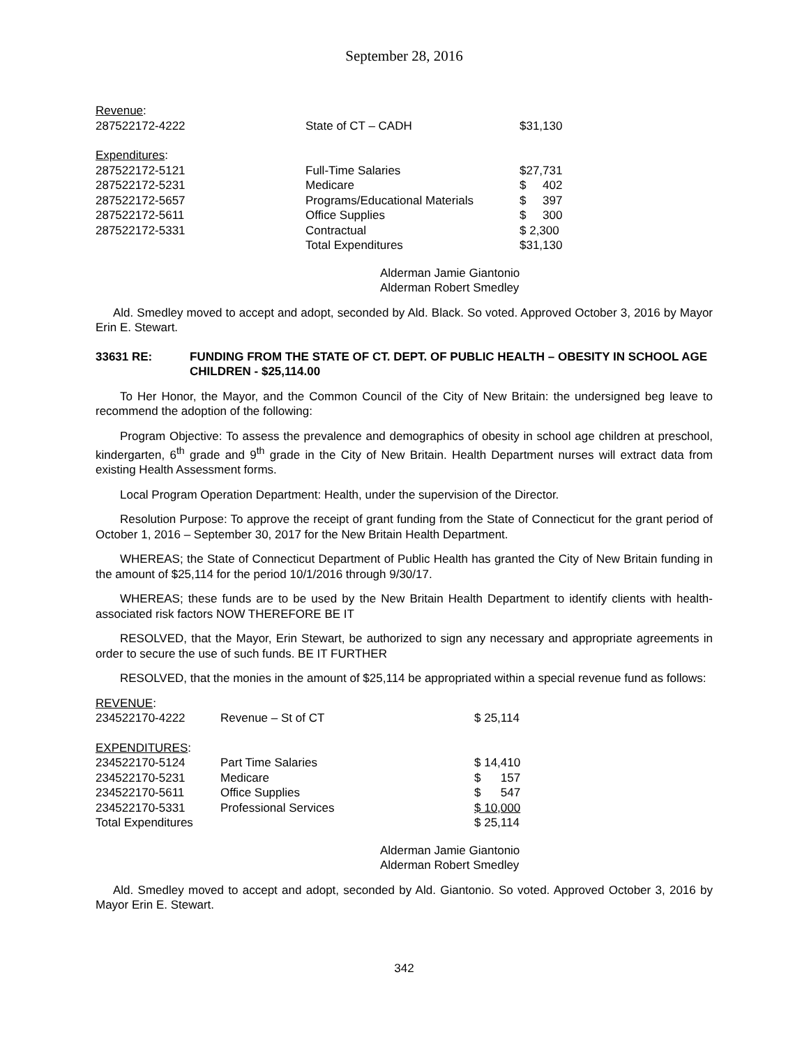September 28, 2016
| Revenue : | | |
| 287522172-4222 | State of CT – CADH | $31,130 |
| Expenditures : | | |
| 287522172-5121 | Full-Time Salaries | $27,731 |
| 287522172-5231 | Medicare | $ 402 |
| 287522172-5657 | Programs/Educational Materials | $ 397 |
| 287522172-5611 | Office Supplies | $ 300 |
| 287522172-5331 | Contractual | $ 2,300 |
| | Total Expenditures | $31,130 |
Alderman Jamie Giantonio
Alderman Robert Smedley
Ald. Smedley moved to accept and adopt, seconded by Ald. Black. So voted. Approved October 3, 2016 by Mayor Erin E. Stewart.
33631 RE: FUNDING FROM THE STATE OF CT. DEPT. OF PUBLIC HEALTH – OBESITY IN SCHOOL AGE CHILDREN - $25,114.00
To Her Honor, the Mayor, and the Common Council of the City of New Britain: the undersigned beg leave to recommend the adoption of the following:
Program Objective: To assess the prevalence and demographics of obesity in school age children at preschool, kindergarten, 6<sup>th</sup> grade and 9<sup>th</sup> grade in the City of New Britain. Health Department nurses will extract data from existing Health Assessment forms.
Local Program Operation Department: Health, under the supervision of the Director.
Resolution Purpose: To approve the receipt of grant funding from the State of Connecticut for the grant period of October 1, 2016 – September 30, 2017 for the New Britain Health Department.
WHEREAS; the State of Connecticut Department of Public Health has granted the City of New Britain funding in the amount of $25,114 for the period 10/1/2016 through 9/30/17.
WHEREAS; these funds are to be used by the New Britain Health Department to identify clients with health-associated risk factors NOW THEREFORE BE IT
RESOLVED, that the Mayor, Erin Stewart, be authorized to sign any necessary and appropriate agreements in order to secure the use of such funds. BE IT FURTHER
RESOLVED, that the monies in the amount of $25,114 be appropriated within a special revenue fund as follows:
| REVENUE : | | |
| 234522170-4222 | Revenue – St of CT | $ 25,114 |
| EXPENDITURES : | | |
| 234522170-5124 | Part Time Salaries | $ 14,410 |
| 234522170-5231 | Medicare | $ 157 |
| 234522170-5611 | Office Supplies | $ 547 |
| 234522170-5331 | Professional Services | $ 10,000 |
| Total Expenditures | | $ 25,114 |
Alderman Jamie Giantonio
Alderman Robert Smedley
Ald. Smedley moved to accept and adopt, seconded by Ald. Giantonio. So voted. Approved October 3, 2016 by Mayor Erin E. Stewart.
342